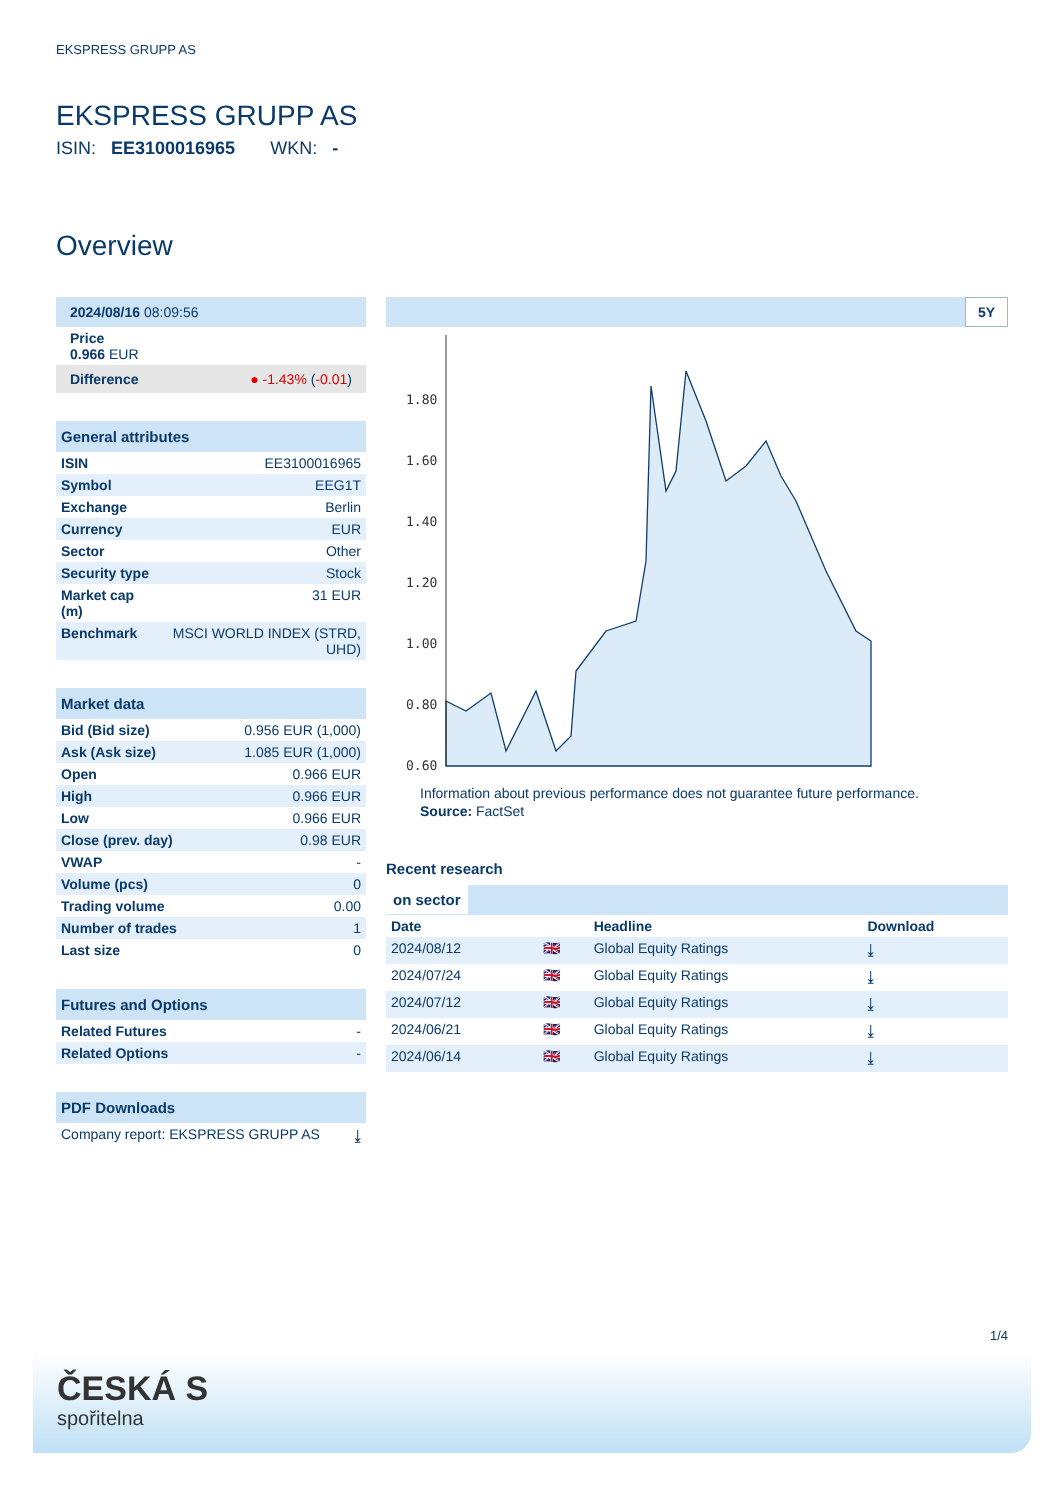EKSPRESS GRUPP AS
EKSPRESS GRUPP AS
ISIN: EE3100016965 WKN: -
Overview
| 2024/08/16 08:09:56 |
| Price 0.966 EUR |
| Difference ● -1.43% ( -0.01 ) |
| General attributes | |
| ISIN | EE3100016965 |
| Symbol | EEG1T |
| Exchange | Berlin |
| Currency | EUR |
| Sector | Other |
| Security type | Stock |
| Market cap (m) | 31 EUR |
| Benchmark | MSCI WORLD INDEX (STRD, UHD) |
| Market data | |
| Bid (Bid size) | 0.956 EUR (1,000) |
| Ask (Ask size) | 1.085 EUR (1,000) |
| Open | 0.966 EUR |
| High | 0.966 EUR |
| Low | 0.966 EUR |
| Close (prev. day) | 0.98 EUR |
| VWAP | - |
| Volume (pcs) | 0 |
| Trading volume | 0.00 |
| Number of trades | 1 |
| Last size | 0 |
| Futures and Options | |
| Related Futures | - |
| Related Options | - |
| PDF Downloads | |
| Company report: EKSPRESS GRUPP AS | ⤓ |
5Y
1.80
1.60
1.40
1.20
1.00
0.80
0.60
Information about previous performance does not guarantee future performance.
Source: FactSet
Recent research
on sector
| Date | | Headline | Download |
| --- | --- | --- | --- |
| 2024/08/12 | 🇬🇧 | Global Equity Ratings | ⤓ |
| 2024/07/24 | 🇬🇧 | Global Equity Ratings | ⤓ |
| 2024/07/12 | 🇬🇧 | Global Equity Ratings | ⤓ |
| 2024/06/21 | 🇬🇧 | Global Equity Ratings | ⤓ |
| 2024/06/14 | 🇬🇧 | Global Equity Ratings | ⤓ |
1/4
ČESKÁ S
spořitelna